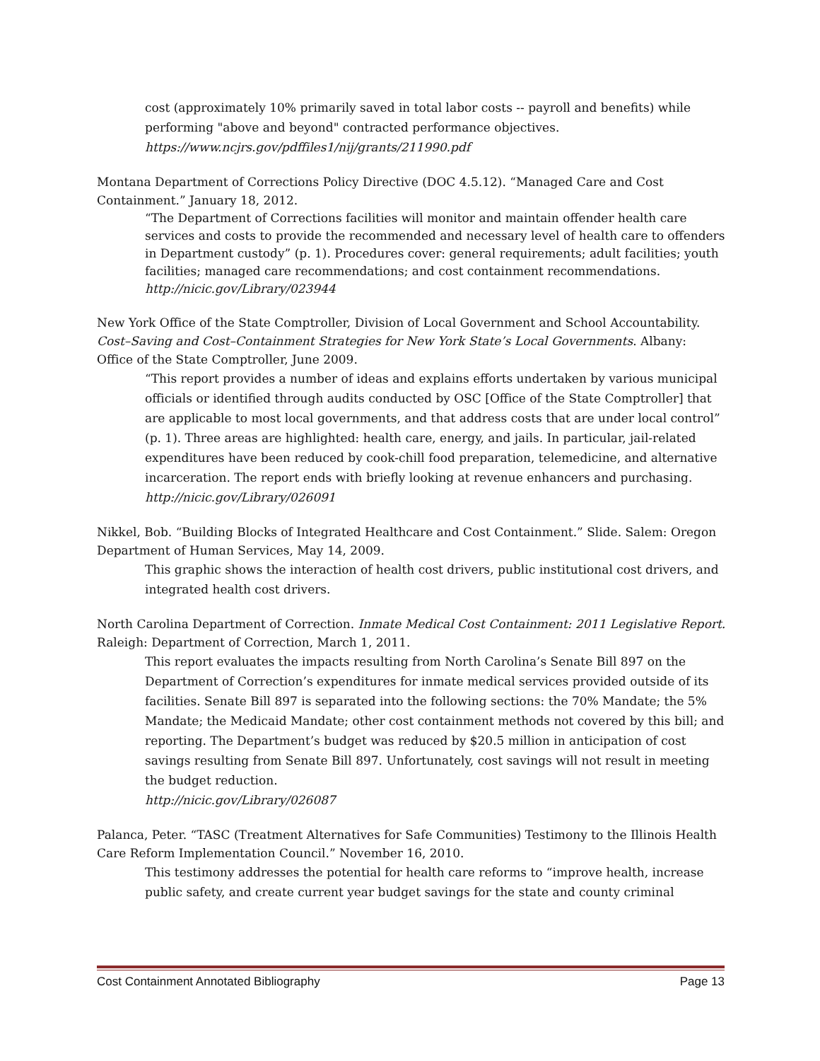cost (approximately 10% primarily saved in total labor costs -- payroll and benefits) while performing "above and beyond" contracted performance objectives.
https://www.ncjrs.gov/pdffiles1/nij/grants/211990.pdf
Montana Department of Corrections Policy Directive (DOC 4.5.12). “Managed Care and Cost Containment.” January 18, 2012.
“The Department of Corrections facilities will monitor and maintain offender health care services and costs to provide the recommended and necessary level of health care to offenders in Department custody” (p. 1). Procedures cover: general requirements; adult facilities; youth facilities; managed care recommendations; and cost containment recommendations.
http://nicic.gov/Library/023944
New York Office of the State Comptroller, Division of Local Government and School Accountability. Cost–Saving and Cost–Containment Strategies for New York State’s Local Governments. Albany: Office of the State Comptroller, June 2009.
“This report provides a number of ideas and explains efforts undertaken by various municipal officials or identified through audits conducted by OSC [Office of the State Comptroller] that are applicable to most local governments, and that address costs that are under local control” (p. 1). Three areas are highlighted: health care, energy, and jails. In particular, jail-related expenditures have been reduced by cook-chill food preparation, telemedicine, and alternative incarceration. The report ends with briefly looking at revenue enhancers and purchasing.
http://nicic.gov/Library/026091
Nikkel, Bob. “Building Blocks of Integrated Healthcare and Cost Containment.” Slide. Salem: Oregon Department of Human Services, May 14, 2009.
This graphic shows the interaction of health cost drivers, public institutional cost drivers, and integrated health cost drivers.
North Carolina Department of Correction. Inmate Medical Cost Containment: 2011 Legislative Report. Raleigh: Department of Correction, March 1, 2011.
This report evaluates the impacts resulting from North Carolina’s Senate Bill 897 on the Department of Correction’s expenditures for inmate medical services provided outside of its facilities. Senate Bill 897 is separated into the following sections: the 70% Mandate; the 5% Mandate; the Medicaid Mandate; other cost containment methods not covered by this bill; and reporting. The Department’s budget was reduced by $20.5 million in anticipation of cost savings resulting from Senate Bill 897. Unfortunately, cost savings will not result in meeting the budget reduction.
http://nicic.gov/Library/026087
Palanca, Peter. “TASC (Treatment Alternatives for Safe Communities) Testimony to the Illinois Health Care Reform Implementation Council.” November 16, 2010.
This testimony addresses the potential for health care reforms to “improve health, increase public safety, and create current year budget savings for the state and county criminal
Cost Containment Annotated Bibliography Page 13